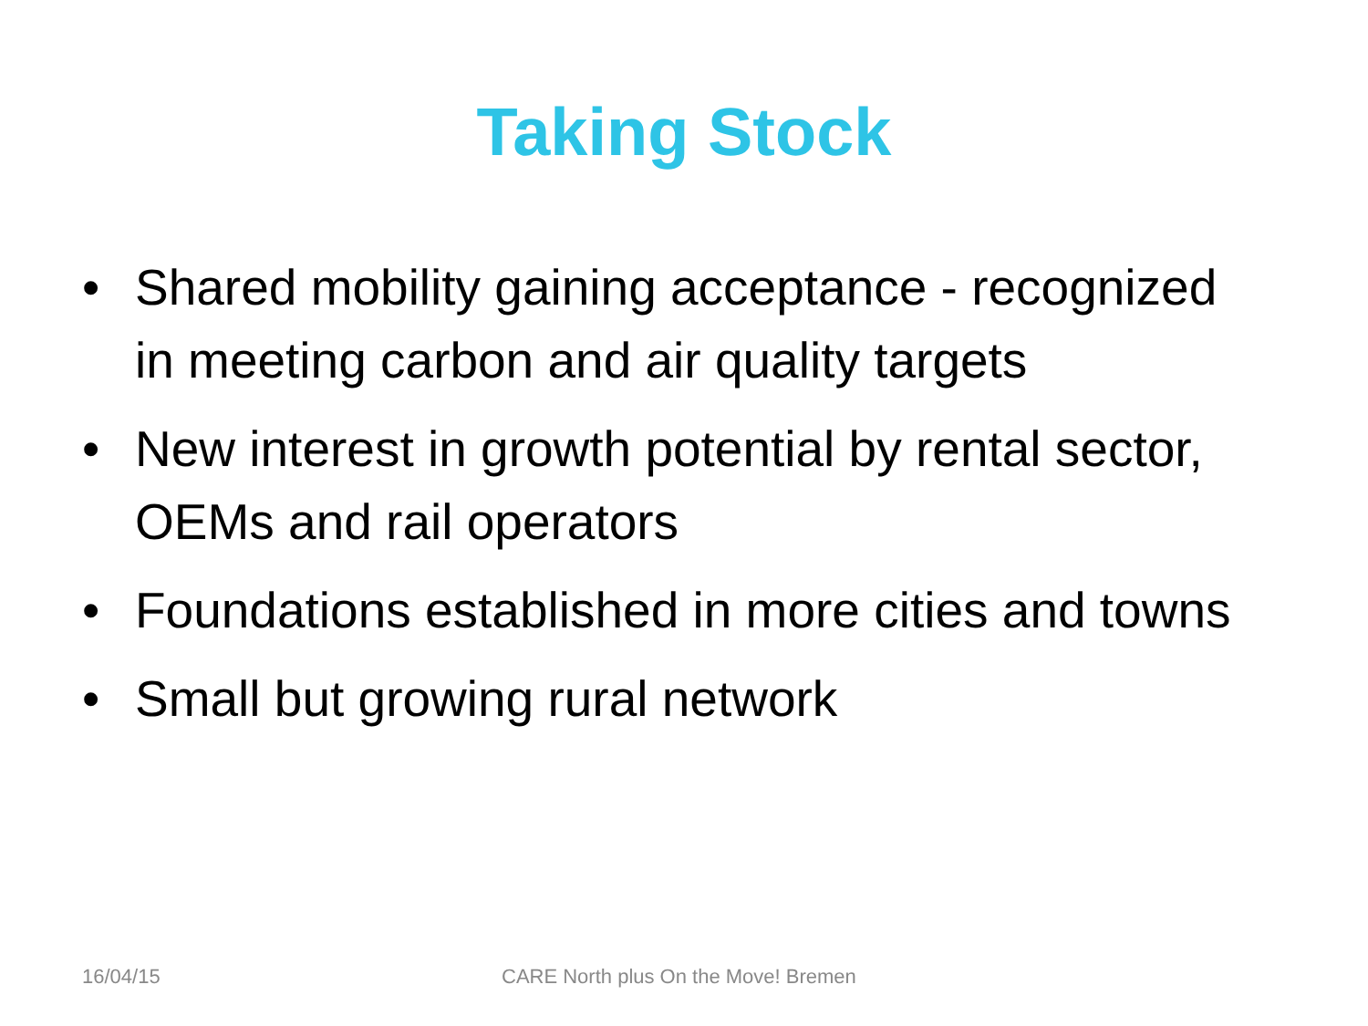Taking Stock
• Shared mobility gaining acceptance - recognized in meeting carbon and air quality targets
• New interest in growth potential by rental sector, OEMs and rail operators
• Foundations established in more cities and towns
• Small but growing rural network
16/04/15 CARE North plus On the Move! Bremen